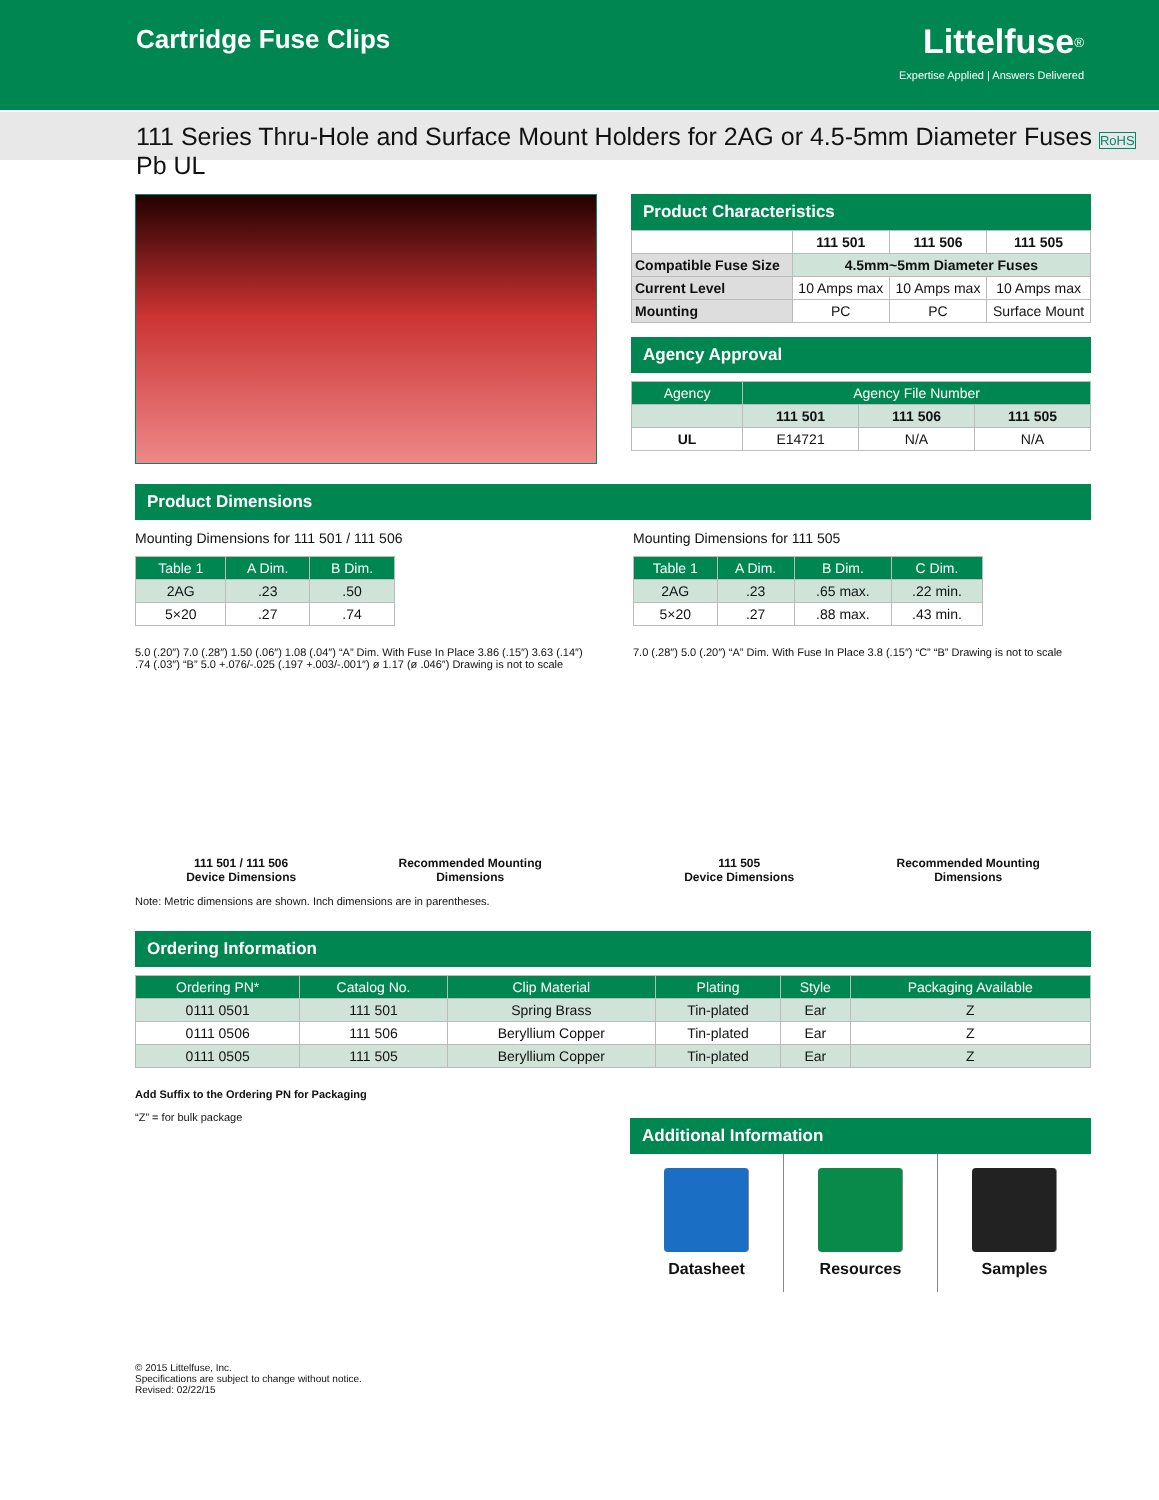Cartridge Fuse Clips
Littelfuse<sup>®</sup>
Expertise Applied | Answers Delivered
111 Series Thru-Hole and Surface Mount Holders for 2AG or 4.5-5mm Diameter Fuses RoHS Pb UL
Product Characteristics
| | 111 501 | 111 506 | 111 505 |
| --- | --- | --- | --- |
| Compatible Fuse Size | 4.5mm~5mm Diameter Fuses | | |
| Current Level | 10 Amps max | 10 Amps max | 10 Amps max |
| Mounting | PC | PC | Surface Mount |
Agency Approval
| Agency | Agency File Number | | |
| --- | --- | --- | --- |
| | 111 501 | 111 506 | 111 505 |
| UL | E14721 | N/A | N/A |
Product Dimensions
Mounting Dimensions for 111 501 / 111 506
| Table 1 | A Dim. | B Dim. |
| --- | --- | --- |
| 2AG | .23 | .50 |
| 5×20 | .27 | .74 |
5.0 (.20″) 7.0 (.28″) 1.50 (.06″) 1.08 (.04″) “A” Dim. With Fuse In Place 3.86 (.15″) 3.63 (.14″) .74 (.03″) “B” 5.0 +.076/-.025 (.197 +.003/-.001″) ø 1.17 (ø .046″) Drawing is not to scale
111 501 / 111 506
Device Dimensions
Recommended Mounting
Dimensions
Mounting Dimensions for 111 505
| Table 1 | A Dim. | B Dim. | C Dim. |
| --- | --- | --- | --- |
| 2AG | .23 | .65 max. | .22 min. |
| 5×20 | .27 | .88 max. | .43 min. |
7.0 (.28″) 5.0 (.20″) “A” Dim. With Fuse In Place 3.8 (.15″) “C” “B” Drawing is not to scale
111 505
Device Dimensions
Recommended Mounting
Dimensions
Note: Metric dimensions are shown. Inch dimensions are in parentheses.
Ordering Information
| Ordering PN* | Catalog No. | Clip Material | Plating | Style | Packaging Available |
| --- | --- | --- | --- | --- | --- |
| 0111 0501 | 111 501 | Spring Brass | Tin-plated | Ear | Z |
| 0111 0506 | 111 506 | Beryllium Copper | Tin-plated | Ear | Z |
| 0111 0505 | 111 505 | Beryllium Copper | Tin-plated | Ear | Z |
Add Suffix to the Ordering PN for Packaging
“Z” = for bulk package
Additional Information
Datasheet Resources Samples
© 2015 Littelfuse, Inc.
Specifications are subject to change without notice.
Revised: 02/22/15